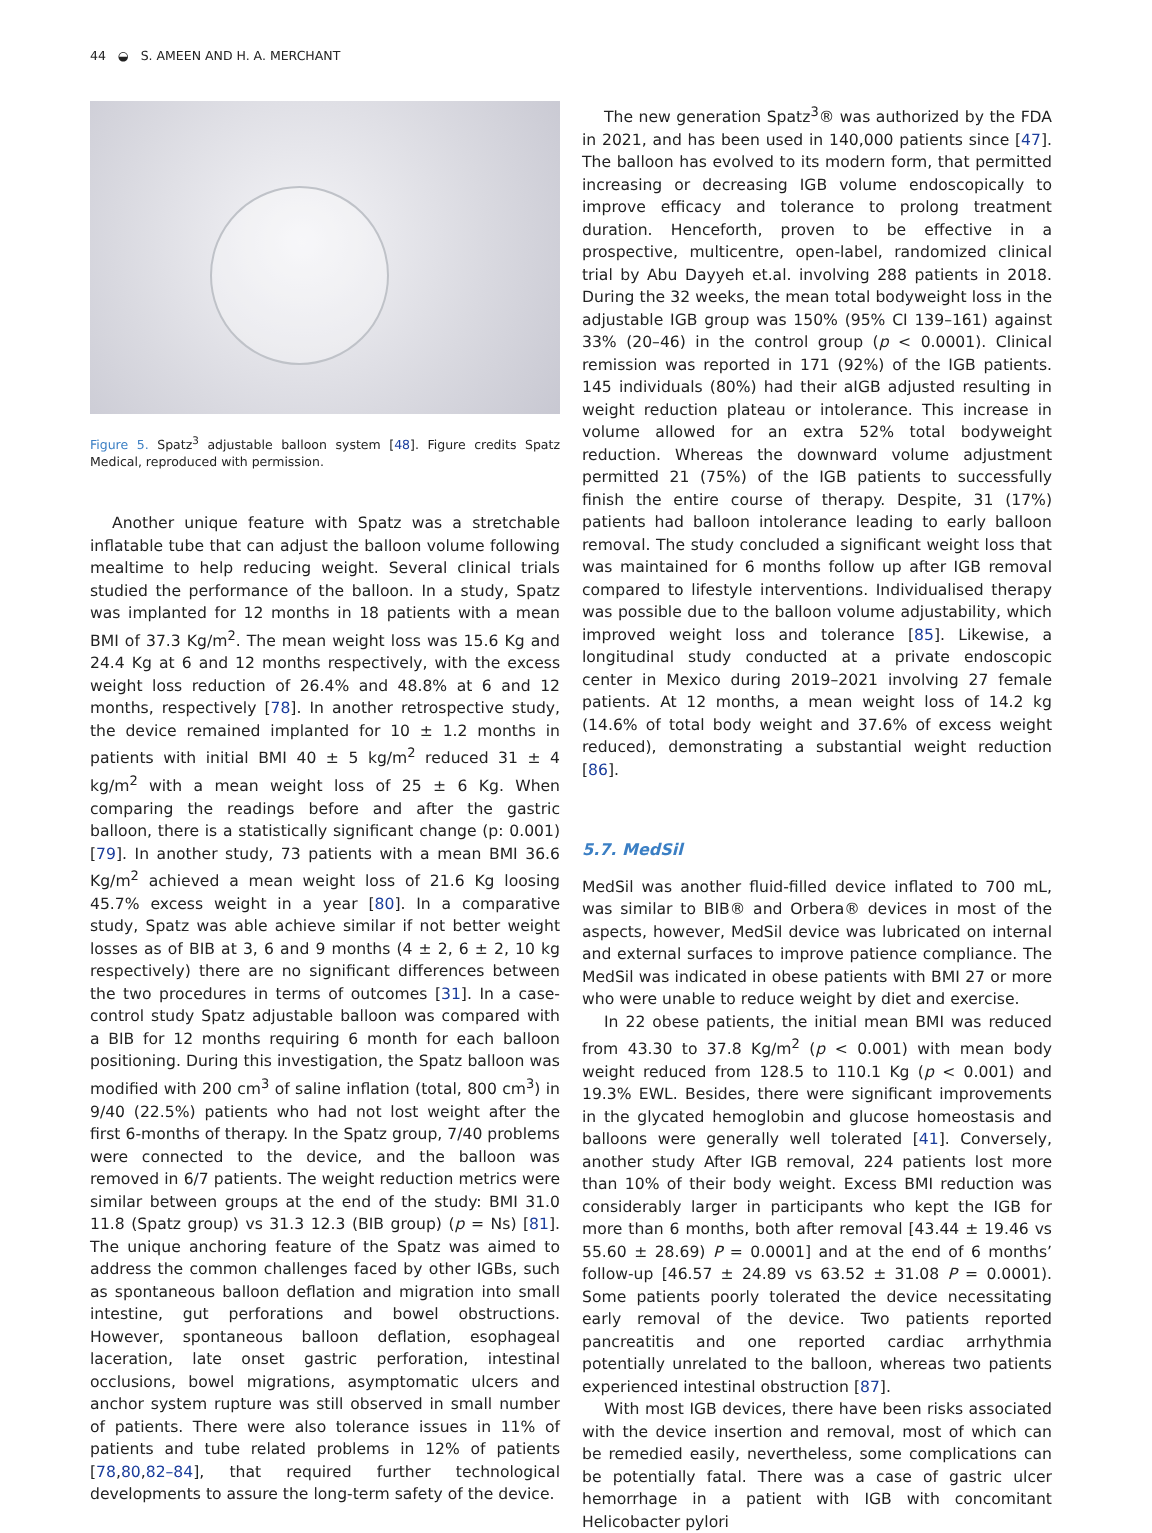44 ◒ S. AMEEN AND H. A. MERCHANT
Figure 5. Spatz<sup>3</sup> adjustable balloon system [48]. Figure credits Spatz Medical, reproduced with permission.
Another unique feature with Spatz was a stretchable inflatable tube that can adjust the balloon volume following mealtime to help reducing weight. Several clinical trials studied the performance of the balloon. In a study, Spatz was implanted for 12 months in 18 patients with a mean BMI of 37.3 Kg/m<sup>2</sup>. The mean weight loss was 15.6 Kg and 24.4 Kg at 6 and 12 months respectively, with the excess weight loss reduction of 26.4% and 48.8% at 6 and 12 months, respectively [78]. In another retrospective study, the device remained implanted for 10 ± 1.2 months in patients with initial BMI 40 ± 5 kg/m<sup>2</sup> reduced 31 ± 4 kg/m<sup>2</sup> with a mean weight loss of 25 ± 6 Kg. When comparing the readings before and after the gastric balloon, there is a statistically significant change (p: 0.001) [79]. In another study, 73 patients with a mean BMI 36.6 Kg/m<sup>2</sup> achieved a mean weight loss of 21.6 Kg loosing 45.7% excess weight in a year [80]. In a comparative study, Spatz was able achieve similar if not better weight losses as of BIB at 3, 6 and 9 months (4 ± 2, 6 ± 2, 10 kg respectively) there are no significant differences between the two procedures in terms of outcomes [31]. In a case-control study Spatz adjustable balloon was compared with a BIB for 12 months requiring 6 month for each balloon positioning. During this investigation, the Spatz balloon was modified with 200 cm<sup>3</sup> of saline inflation (total, 800 cm<sup>3</sup>) in 9/40 (22.5%) patients who had not lost weight after the first 6-months of therapy. In the Spatz group, 7/40 problems were connected to the device, and the balloon was removed in 6/7 patients. The weight reduction metrics were similar between groups at the end of the study: BMI 31.0 11.8 (Spatz group) vs 31.3 12.3 (BIB group) (p = Ns) [81]. The unique anchoring feature of the Spatz was aimed to address the common challenges faced by other IGBs, such as spontaneous balloon deflation and migration into small intestine, gut perforations and bowel obstructions. However, spontaneous balloon deflation, esophageal laceration, late onset gastric perforation, intestinal occlusions, bowel migrations, asymptomatic ulcers and anchor system rupture was still observed in small number of patients. There were also tolerance issues in 11% of patients and tube related problems in 12% of patients [78,80,82–84], that required further technological developments to assure the long-term safety of the device.
The new generation Spatz<sup>3</sup>® was authorized by the FDA in 2021, and has been used in 140,000 patients since [47]. The balloon has evolved to its modern form, that permitted increasing or decreasing IGB volume endoscopically to improve efficacy and tolerance to prolong treatment duration. Henceforth, proven to be effective in a prospective, multicentre, open-label, randomized clinical trial by Abu Dayyeh et.al. involving 288 patients in 2018. During the 32 weeks, the mean total bodyweight loss in the adjustable IGB group was 150% (95% CI 139–161) against 33% (20–46) in the control group (p < 0.0001). Clinical remission was reported in 171 (92%) of the IGB patients. 145 individuals (80%) had their aIGB adjusted resulting in weight reduction plateau or intolerance. This increase in volume allowed for an extra 52% total bodyweight reduction. Whereas the downward volume adjustment permitted 21 (75%) of the IGB patients to successfully finish the entire course of therapy. Despite, 31 (17%) patients had balloon intolerance leading to early balloon removal. The study concluded a significant weight loss that was maintained for 6 months follow up after IGB removal compared to lifestyle interventions. Individualised therapy was possible due to the balloon volume adjustability, which improved weight loss and tolerance [85]. Likewise, a longitudinal study conducted at a private endoscopic center in Mexico during 2019–2021 involving 27 female patients. At 12 months, a mean weight loss of 14.2 kg (14.6% of total body weight and 37.6% of excess weight reduced), demonstrating a substantial weight reduction [86].
5.7. MedSil
MedSil was another fluid-filled device inflated to 700 mL, was similar to BIB® and Orbera® devices in most of the aspects, however, MedSil device was lubricated on internal and external surfaces to improve patience compliance. The MedSil was indicated in obese patients with BMI 27 or more who were unable to reduce weight by diet and exercise.
In 22 obese patients, the initial mean BMI was reduced from 43.30 to 37.8 Kg/m<sup>2</sup> (p < 0.001) with mean body weight reduced from 128.5 to 110.1 Kg (p < 0.001) and 19.3% EWL. Besides, there were significant improvements in the glycated hemoglobin and glucose homeostasis and balloons were generally well tolerated [41]. Conversely, another study After IGB removal, 224 patients lost more than 10% of their body weight. Excess BMI reduction was considerably larger in participants who kept the IGB for more than 6 months, both after removal [43.44 ± 19.46 vs 55.60 ± 28.69) P = 0.0001] and at the end of 6 months’ follow-up [46.57 ± 24.89 vs 63.52 ± 31.08 P = 0.0001). Some patients poorly tolerated the device necessitating early removal of the device. Two patients reported pancreatitis and one reported cardiac arrhythmia potentially unrelated to the balloon, whereas two patients experienced intestinal obstruction [87].
With most IGB devices, there have been risks associated with the device insertion and removal, most of which can be remedied easily, nevertheless, some complications can be potentially fatal. There was a case of gastric ulcer hemorrhage in a patient with IGB with concomitant Helicobacter pylori